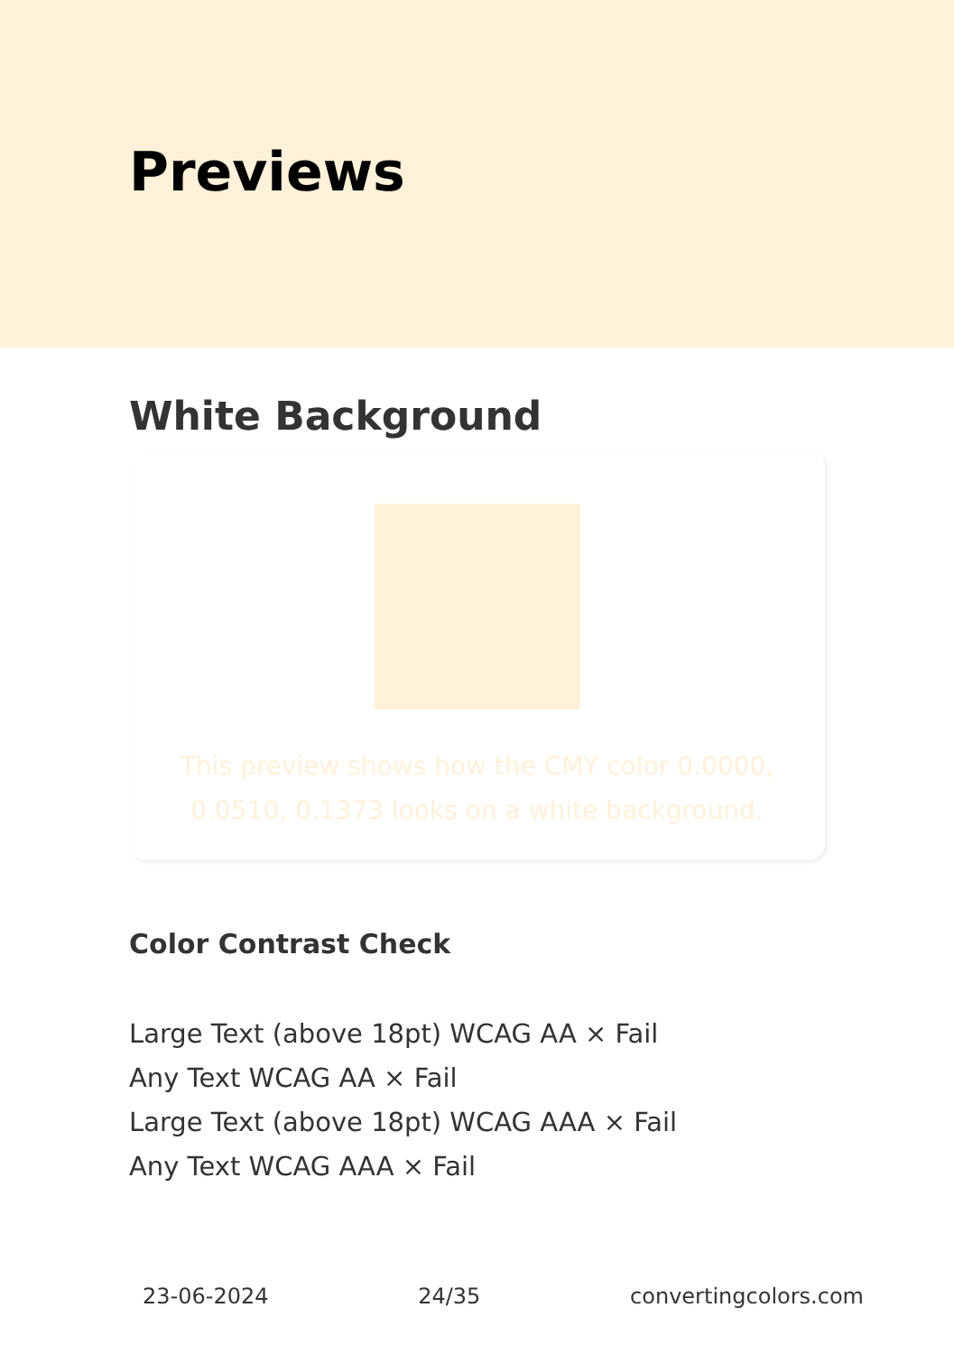Previews
White Background
This preview shows how the CMY color 0.0000, 0.0510, 0.1373 looks on a white background.
Color Contrast Check
Large Text (above 18pt) WCAG AA × Fail
Any Text WCAG AA × Fail
Large Text (above 18pt) WCAG AAA × Fail
Any Text WCAG AAA × Fail
23-06-2024 24/35 convertingcolors.com